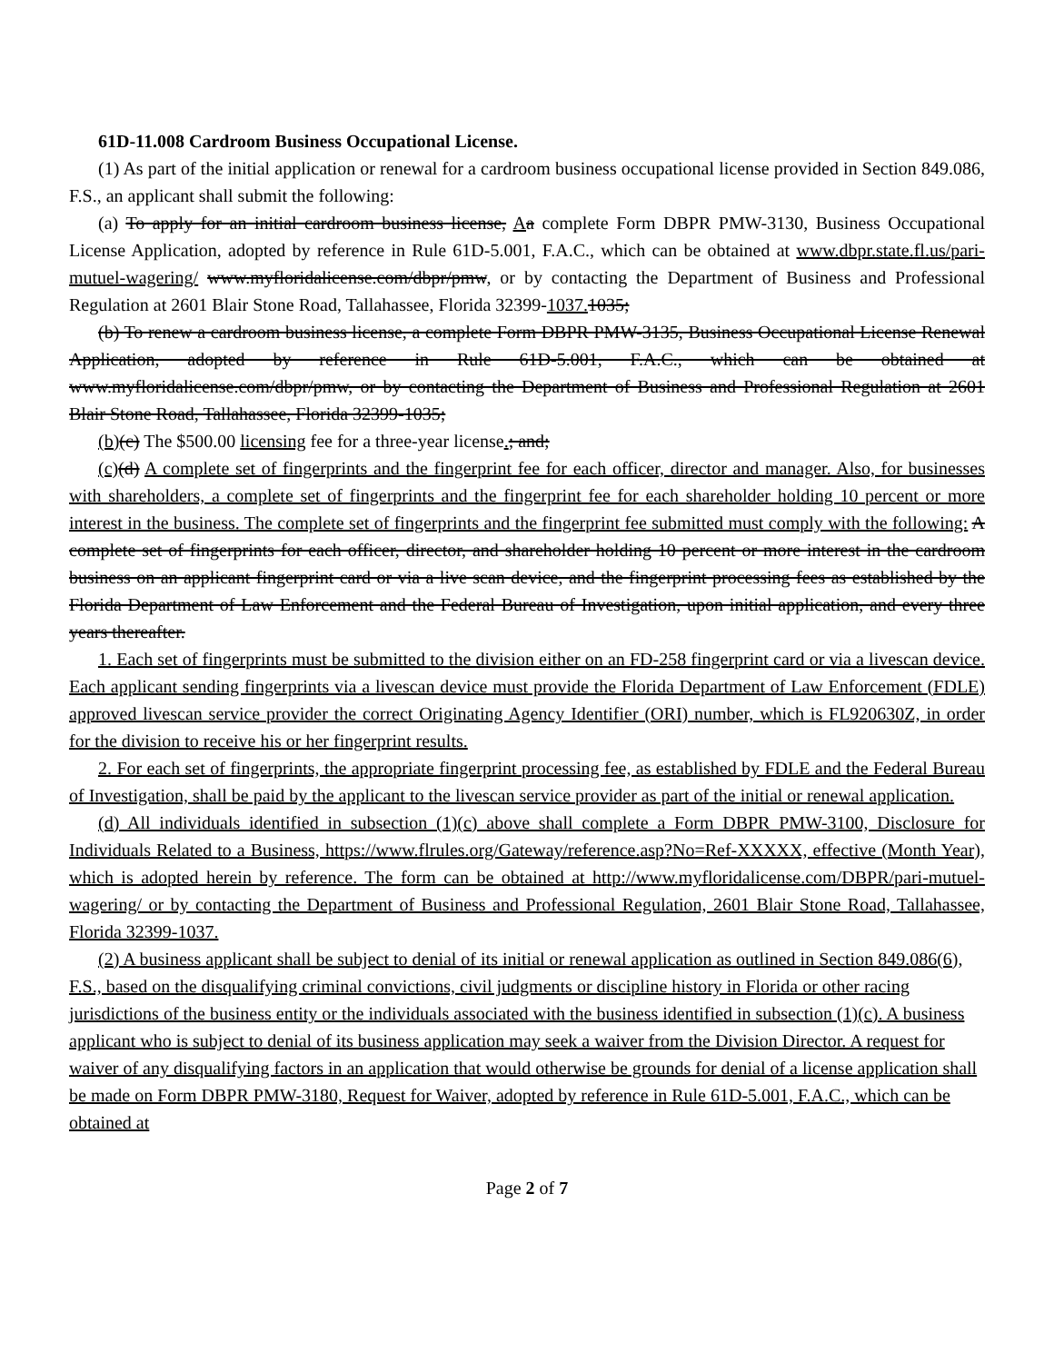61D-11.008 Cardroom Business Occupational License.
(1) As part of the initial application or renewal for a cardroom business occupational license provided in Section 849.086, F.S., an applicant shall submit the following:
(a) To apply for an initial cardroom business license, Aa complete Form DBPR PMW-3130, Business Occupational License Application, adopted by reference in Rule 61D-5.001, F.A.C., which can be obtained at www.dbpr.state.fl.us/pari-mutuel-wagering/ www.myfloridalicense.com/dbpr/pmw, or by contacting the Department of Business and Professional Regulation at 2601 Blair Stone Road, Tallahassee, Florida 32399-1037. 1035;
(b) To renew a cardroom business license, a complete Form DBPR PMW-3135, Business Occupational License Renewal Application, adopted by reference in Rule 61D-5.001, F.A.C., which can be obtained at www.myfloridalicense.com/dbpr/pmw, or by contacting the Department of Business and Professional Regulation at 2601 Blair Stone Road, Tallahassee, Florida 32399-1035;
(b)(c) The $500.00 licensing fee for a three-year license.; and;
(c)(d) A complete set of fingerprints and the fingerprint fee for each officer, director and manager. Also, for businesses with shareholders, a complete set of fingerprints and the fingerprint fee for each shareholder holding 10 percent or more interest in the business. The complete set of fingerprints and the fingerprint fee submitted must comply with the following: A complete set of fingerprints for each officer, director, and shareholder holding 10 percent or more interest in the cardroom business on an applicant fingerprint card or via a live scan device, and the fingerprint processing fees as established by the Florida Department of Law Enforcement and the Federal Bureau of Investigation, upon initial application, and every three years thereafter.
1. Each set of fingerprints must be submitted to the division either on an FD-258 fingerprint card or via a livescan device. Each applicant sending fingerprints via a livescan device must provide the Florida Department of Law Enforcement (FDLE) approved livescan service provider the correct Originating Agency Identifier (ORI) number, which is FL920630Z, in order for the division to receive his or her fingerprint results.
2. For each set of fingerprints, the appropriate fingerprint processing fee, as established by FDLE and the Federal Bureau of Investigation, shall be paid by the applicant to the livescan service provider as part of the initial or renewal application.
(d) All individuals identified in subsection (1)(c) above shall complete a Form DBPR PMW-3100, Disclosure for Individuals Related to a Business, https://www.flrules.org/Gateway/reference.asp?No=Ref-XXXXX, effective (Month Year), which is adopted herein by reference. The form can be obtained at http://www.myfloridalicense.com/DBPR/pari-mutuel-wagering/ or by contacting the Department of Business and Professional Regulation, 2601 Blair Stone Road, Tallahassee, Florida 32399-1037.
(2) A business applicant shall be subject to denial of its initial or renewal application as outlined in Section 849.086(6), F.S., based on the disqualifying criminal convictions, civil judgments or discipline history in Florida or other racing jurisdictions of the business entity or the individuals associated with the business identified in subsection (1)(c). A business applicant who is subject to denial of its business application may seek a waiver from the Division Director. A request for waiver of any disqualifying factors in an application that would otherwise be grounds for denial of a license application shall be made on Form DBPR PMW-3180, Request for Waiver, adopted by reference in Rule 61D-5.001, F.A.C., which can be obtained at
Page 2 of 7